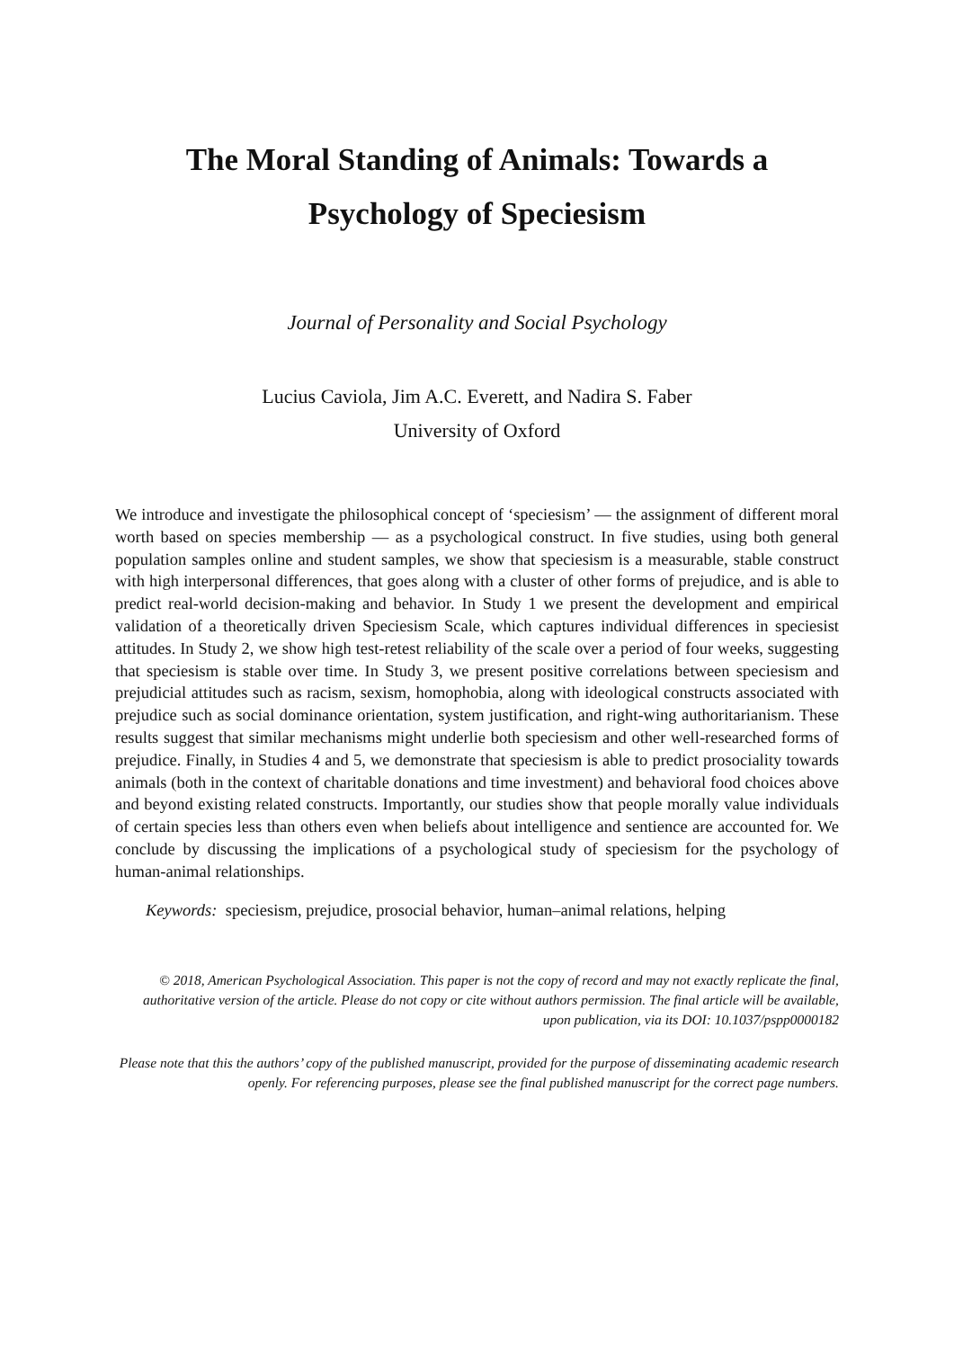The Moral Standing of Animals: Towards a
Psychology of Speciesism
Journal of Personality and Social Psychology
Lucius Caviola, Jim A.C. Everett, and Nadira S. Faber
University of Oxford
We introduce and investigate the philosophical concept of ‘speciesism’ — the assignment of different moral worth based on species membership — as a psychological construct. In five studies, using both general population samples online and student samples, we show that speciesism is a measurable, stable construct with high interpersonal differences, that goes along with a cluster of other forms of prejudice, and is able to predict real-world decision-making and behavior. In Study 1 we present the development and empirical validation of a theoretically driven Speciesism Scale, which captures individual differences in speciesist attitudes. In Study 2, we show high test-retest reliability of the scale over a period of four weeks, suggesting that speciesism is stable over time. In Study 3, we present positive correlations between speciesism and prejudicial attitudes such as racism, sexism, homophobia, along with ideological constructs associated with prejudice such as social dominance orientation, system justification, and right-wing authoritarianism. These results suggest that similar mechanisms might underlie both speciesism and other well-researched forms of prejudice. Finally, in Studies 4 and 5, we demonstrate that speciesism is able to predict prosociality towards animals (both in the context of charitable donations and time investment) and behavioral food choices above and beyond existing related constructs. Importantly, our studies show that people morally value individuals of certain species less than others even when beliefs about intelligence and sentience are accounted for. We conclude by discussing the implications of a psychological study of speciesism for the psychology of human-animal relationships.
Keywords: speciesism, prejudice, prosocial behavior, human–animal relations, helping
© 2018, American Psychological Association. This paper is not the copy of record and may not exactly replicate the final, authoritative version of the article. Please do not copy or cite without authors permission. The final article will be available, upon publication, via its DOI: 10.1037/pspp0000182
Please note that this the authors’ copy of the published manuscript, provided for the purpose of disseminating academic research openly. For referencing purposes, please see the final published manuscript for the correct page numbers.